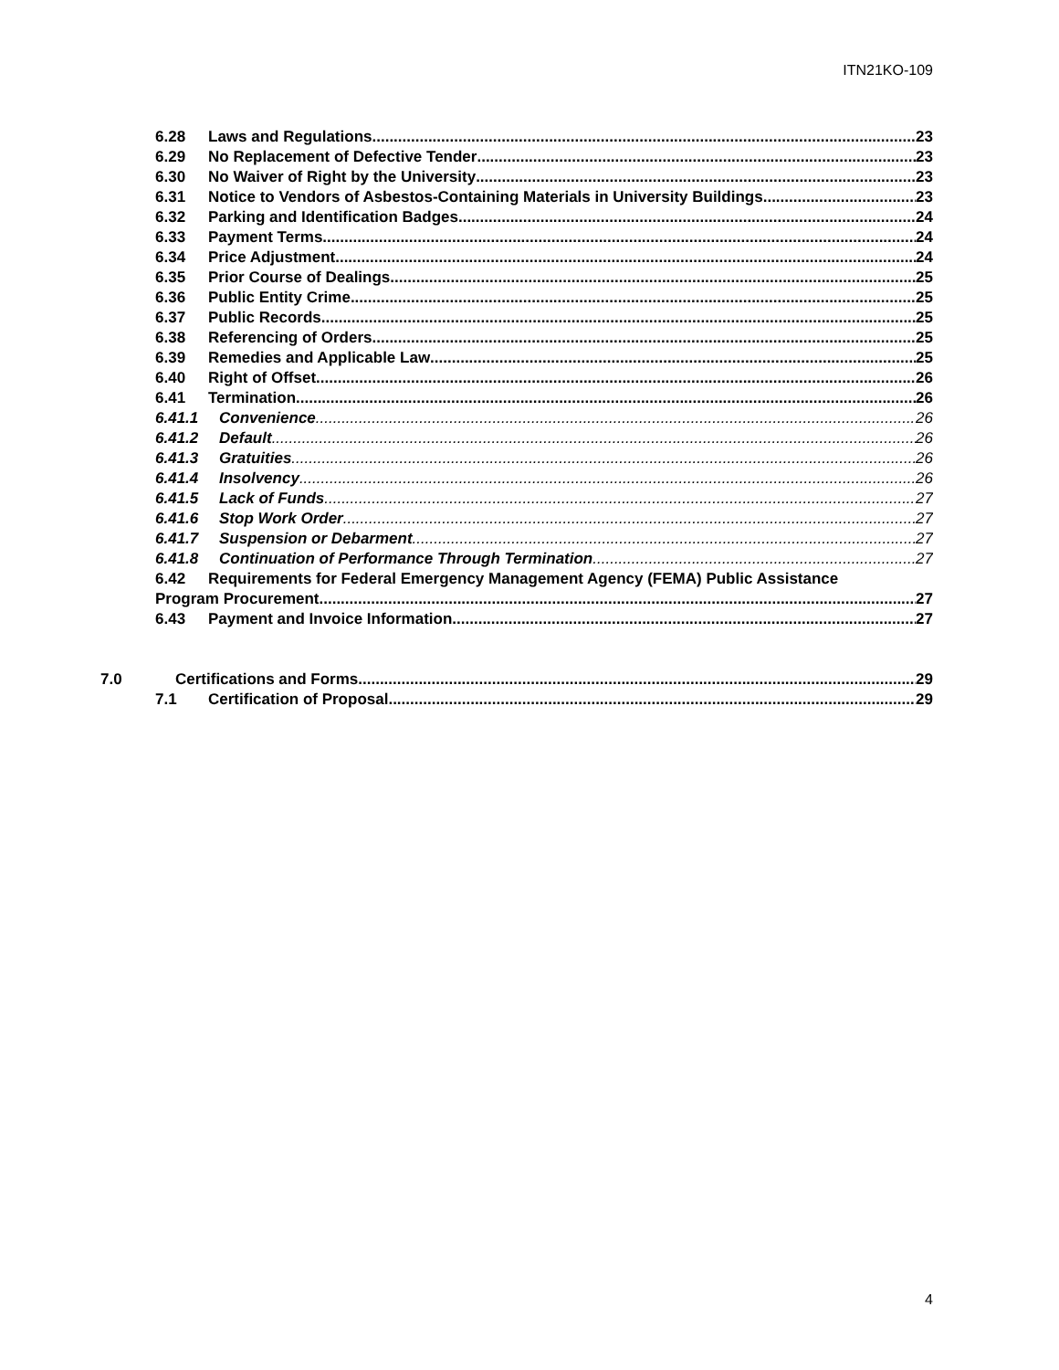ITN21KO-109
6.28 Laws and Regulations 23
6.29 No Replacement of Defective Tender 23
6.30 No Waiver of Right by the University 23
6.31 Notice to Vendors of Asbestos-Containing Materials in University Buildings 23
6.32 Parking and Identification Badges. 24
6.33 Payment Terms 24
6.34 Price Adjustment 24
6.35 Prior Course of Dealings 25
6.36 Public Entity Crime 25
6.37 Public Records 25
6.38 Referencing of Orders 25
6.39 Remedies and Applicable Law 25
6.40 Right of Offset 26
6.41 Termination 26
6.41.1 Convenience 26
6.41.2 Default 26
6.41.3 Gratuities 26
6.41.4 Insolvency 26
6.41.5 Lack of Funds 27
6.41.6 Stop Work Order 27
6.41.7 Suspension or Debarment 27
6.41.8 Continuation of Performance Through Termination 27
6.42 Requirements for Federal Emergency Management Agency (FEMA) Public Assistance
Program Procurement 27
6.43 Payment and Invoice Information 27
7.0 Certifications and Forms 29
7.1 Certification of Proposal 29
4